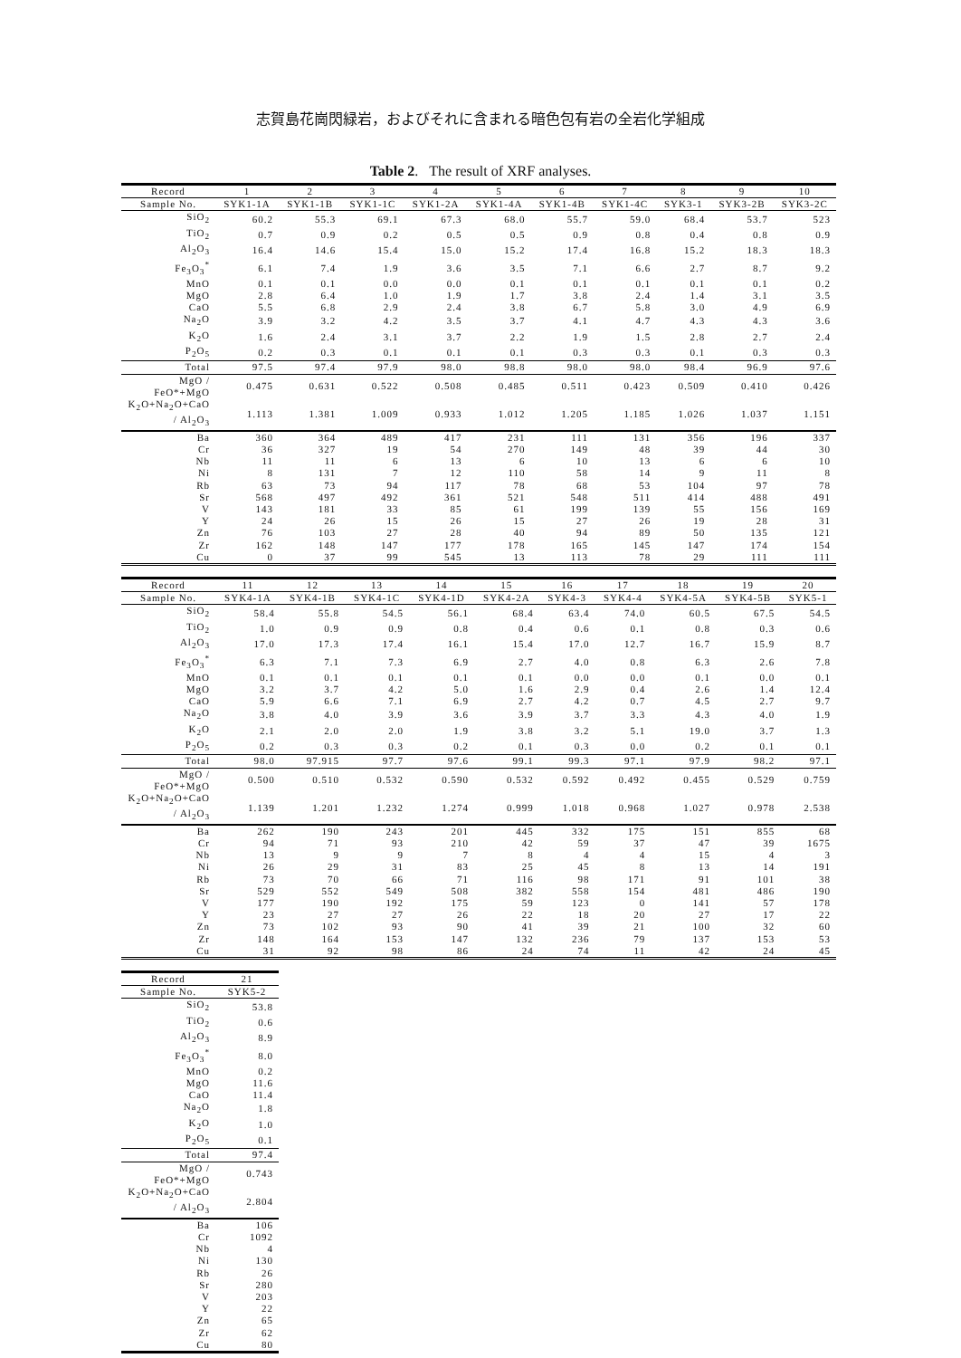志賀島花崗閃緑岩，およびそれに含まれる暗色包有岩の全岩化学組成
Table 2. The result of XRF analyses.
| Record | 1 | 2 | 3 | 4 | 5 | 6 | 7 | 8 | 9 | 10 |
| --- | --- | --- | --- | --- | --- | --- | --- | --- | --- | --- |
| Sample No. | SYK1-1A | SYK1-1B | SYK1-1C | SYK1-2A | SYK1-4A | SYK1-4B | SYK1-4C | SYK3-1 | SYK3-2B | SYK3-2C |
| SiO<sub>2</sub> | 60.2 | 55.3 | 69.1 | 67.3 | 68.0 | 55.7 | 59.0 | 68.4 | 53.7 | 523 |
| TiO<sub>2</sub> | 0.7 | 0.9 | 0.2 | 0.5 | 0.5 | 0.9 | 0.8 | 0.4 | 0.8 | 0.9 |
| Al<sub>2</sub>O<sub>3</sub> | 16.4 | 14.6 | 15.4 | 15.0 | 15.2 | 17.4 | 16.8 | 15.2 | 18.3 | 18.3 |
| Fe<sub>3</sub>O<sub>3</sub><sup>*</sup> | 6.1 | 7.4 | 1.9 | 3.6 | 3.5 | 7.1 | 6.6 | 2.7 | 8.7 | 9.2 |
| MnO | 0.1 | 0.1 | 0.0 | 0.0 | 0.1 | 0.1 | 0.1 | 0.1 | 0.1 | 0.2 |
| MgO | 2.8 | 6.4 | 1.0 | 1.9 | 1.7 | 3.8 | 2.4 | 1.4 | 3.1 | 3.5 |
| CaO | 5.5 | 6.8 | 2.9 | 2.4 | 3.8 | 6.7 | 5.8 | 3.0 | 4.9 | 6.9 |
| Na<sub>2</sub>O | 3.9 | 3.2 | 4.2 | 3.5 | 3.7 | 4.1 | 4.7 | 4.3 | 4.3 | 3.6 |
| K<sub>2</sub>O | 1.6 | 2.4 | 3.1 | 3.7 | 2.2 | 1.9 | 1.5 | 2.8 | 2.7 | 2.4 |
| P<sub>2</sub>O<sub>5</sub> | 0.2 | 0.3 | 0.1 | 0.1 | 0.1 | 0.3 | 0.3 | 0.1 | 0.3 | 0.3 |
| Total | 97.5 | 97.4 | 97.9 | 98.0 | 98.8 | 98.0 | 98.0 | 98.4 | 96.9 | 97.6 |
| MgO / FeO*+MgO | 0.475 | 0.631 | 0.522 | 0.508 | 0.485 | 0.511 | 0.423 | 0.509 | 0.410 | 0.426 |
| K<sub>2</sub>O+Na<sub>2</sub>O+CaO / Al<sub>2</sub>O<sub>3</sub> | 1.113 | 1.381 | 1.009 | 0.933 | 1.012 | 1.205 | 1.185 | 1.026 | 1.037 | 1.151 |
| Ba | 360 | 364 | 489 | 417 | 231 | 111 | 131 | 356 | 196 | 337 |
| Cr | 36 | 327 | 19 | 54 | 270 | 149 | 48 | 39 | 44 | 30 |
| Nb | 11 | 11 | 6 | 13 | 6 | 10 | 13 | 6 | 6 | 10 |
| Ni | 8 | 131 | 7 | 12 | 110 | 58 | 14 | 9 | 11 | 8 |
| Rb | 63 | 73 | 94 | 117 | 78 | 68 | 53 | 104 | 97 | 78 |
| Sr | 568 | 497 | 492 | 361 | 521 | 548 | 511 | 414 | 488 | 491 |
| V | 143 | 181 | 33 | 85 | 61 | 199 | 139 | 55 | 156 | 169 |
| Y | 24 | 26 | 15 | 26 | 15 | 27 | 26 | 19 | 28 | 31 |
| Zn | 76 | 103 | 27 | 28 | 40 | 94 | 89 | 50 | 135 | 121 |
| Zr | 162 | 148 | 147 | 177 | 178 | 165 | 145 | 147 | 174 | 154 |
| Cu | 0 | 37 | 99 | 545 | 13 | 113 | 78 | 29 | 111 | 111 |
| Record | 11 | 12 | 13 | 14 | 15 | 16 | 17 | 18 | 19 | 20 |
| --- | --- | --- | --- | --- | --- | --- | --- | --- | --- | --- |
| Sample No. | SYK4-1A | SYK4-1B | SYK4-1C | SYK4-1D | SYK4-2A | SYK4-3 | SYK4-4 | SYK4-5A | SYK4-5B | SYK5-1 |
| SiO<sub>2</sub> | 58.4 | 55.8 | 54.5 | 56.1 | 68.4 | 63.4 | 74.0 | 60.5 | 67.5 | 54.5 |
| TiO<sub>2</sub> | 1.0 | 0.9 | 0.9 | 0.8 | 0.4 | 0.6 | 0.1 | 0.8 | 0.3 | 0.6 |
| Al<sub>2</sub>O<sub>3</sub> | 17.0 | 17.3 | 17.4 | 16.1 | 15.4 | 17.0 | 12.7 | 16.7 | 15.9 | 8.7 |
| Fe<sub>3</sub>O<sub>3</sub><sup>*</sup> | 6.3 | 7.1 | 7.3 | 6.9 | 2.7 | 4.0 | 0.8 | 6.3 | 2.6 | 7.8 |
| MnO | 0.1 | 0.1 | 0.1 | 0.1 | 0.1 | 0.0 | 0.0 | 0.1 | 0.0 | 0.1 |
| MgO | 3.2 | 3.7 | 4.2 | 5.0 | 1.6 | 2.9 | 0.4 | 2.6 | 1.4 | 12.4 |
| CaO | 5.9 | 6.6 | 7.1 | 6.9 | 2.7 | 4.2 | 0.7 | 4.5 | 2.7 | 9.7 |
| Na<sub>2</sub>O | 3.8 | 4.0 | 3.9 | 3.6 | 3.9 | 3.7 | 3.3 | 4.3 | 4.0 | 1.9 |
| K<sub>2</sub>O | 2.1 | 2.0 | 2.0 | 1.9 | 3.8 | 3.2 | 5.1 | 19.0 | 3.7 | 1.3 |
| P<sub>2</sub>O<sub>5</sub> | 0.2 | 0.3 | 0.3 | 0.2 | 0.1 | 0.3 | 0.0 | 0.2 | 0.1 | 0.1 |
| Total | 98.0 | 97.915 | 97.7 | 97.6 | 99.1 | 99.3 | 97.1 | 97.9 | 98.2 | 97.1 |
| MgO / FeO*+MgO | 0.500 | 0.510 | 0.532 | 0.590 | 0.532 | 0.592 | 0.492 | 0.455 | 0.529 | 0.759 |
| K<sub>2</sub>O+Na<sub>2</sub>O+CaO / Al<sub>2</sub>O<sub>3</sub> | 1.139 | 1.201 | 1.232 | 1.274 | 0.999 | 1.018 | 0.968 | 1.027 | 0.978 | 2.538 |
| Ba | 262 | 190 | 243 | 201 | 445 | 332 | 175 | 151 | 855 | 68 |
| Cr | 94 | 71 | 93 | 210 | 42 | 59 | 37 | 47 | 39 | 1675 |
| Nb | 13 | 9 | 9 | 7 | 8 | 4 | 4 | 15 | 4 | 3 |
| Ni | 26 | 29 | 31 | 83 | 25 | 45 | 8 | 13 | 14 | 191 |
| Rb | 73 | 70 | 66 | 71 | 116 | 98 | 171 | 91 | 101 | 38 |
| Sr | 529 | 552 | 549 | 508 | 382 | 558 | 154 | 481 | 486 | 190 |
| V | 177 | 190 | 192 | 175 | 59 | 123 | 0 | 141 | 57 | 178 |
| Y | 23 | 27 | 27 | 26 | 22 | 18 | 20 | 27 | 17 | 22 |
| Zn | 73 | 102 | 93 | 90 | 41 | 39 | 21 | 100 | 32 | 60 |
| Zr | 148 | 164 | 153 | 147 | 132 | 236 | 79 | 137 | 153 | 53 |
| Cu | 31 | 92 | 98 | 86 | 24 | 74 | 11 | 42 | 24 | 45 |
| Record | 21 |
| --- | --- |
| Sample No. | SYK5-2 |
| SiO<sub>2</sub> | 53.8 |
| TiO<sub>2</sub> | 0.6 |
| Al<sub>2</sub>O<sub>3</sub> | 8.9 |
| Fe<sub>3</sub>O<sub>3</sub><sup>*</sup> | 8.0 |
| MnO | 0.2 |
| MgO | 11.6 |
| CaO | 11.4 |
| Na<sub>2</sub>O | 1.8 |
| K<sub>2</sub>O | 1.0 |
| P<sub>2</sub>O<sub>5</sub> | 0.1 |
| Total | 97.4 |
| MgO / FeO*+MgO | 0.743 |
| K<sub>2</sub>O+Na<sub>2</sub>O+CaO / Al<sub>2</sub>O<sub>3</sub> | 2.804 |
| Ba | 106 |
| Cr | 1092 |
| Nb | 4 |
| Ni | 130 |
| Rb | 26 |
| Sr | 280 |
| V | 203 |
| Y | 22 |
| Zn | 65 |
| Zr | 62 |
| Cu | 80 |